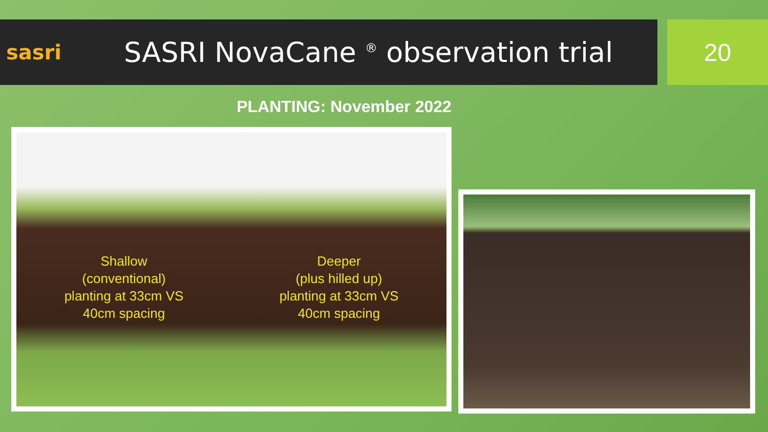sasri
SASRI NovaCane <sup>®</sup> observation trial
20
PLANTING: November 2022
Shallow
(conventional)
planting at 33cm VS
40cm spacing
Deeper
(plus hilled up)
planting at 33cm VS
40cm spacing